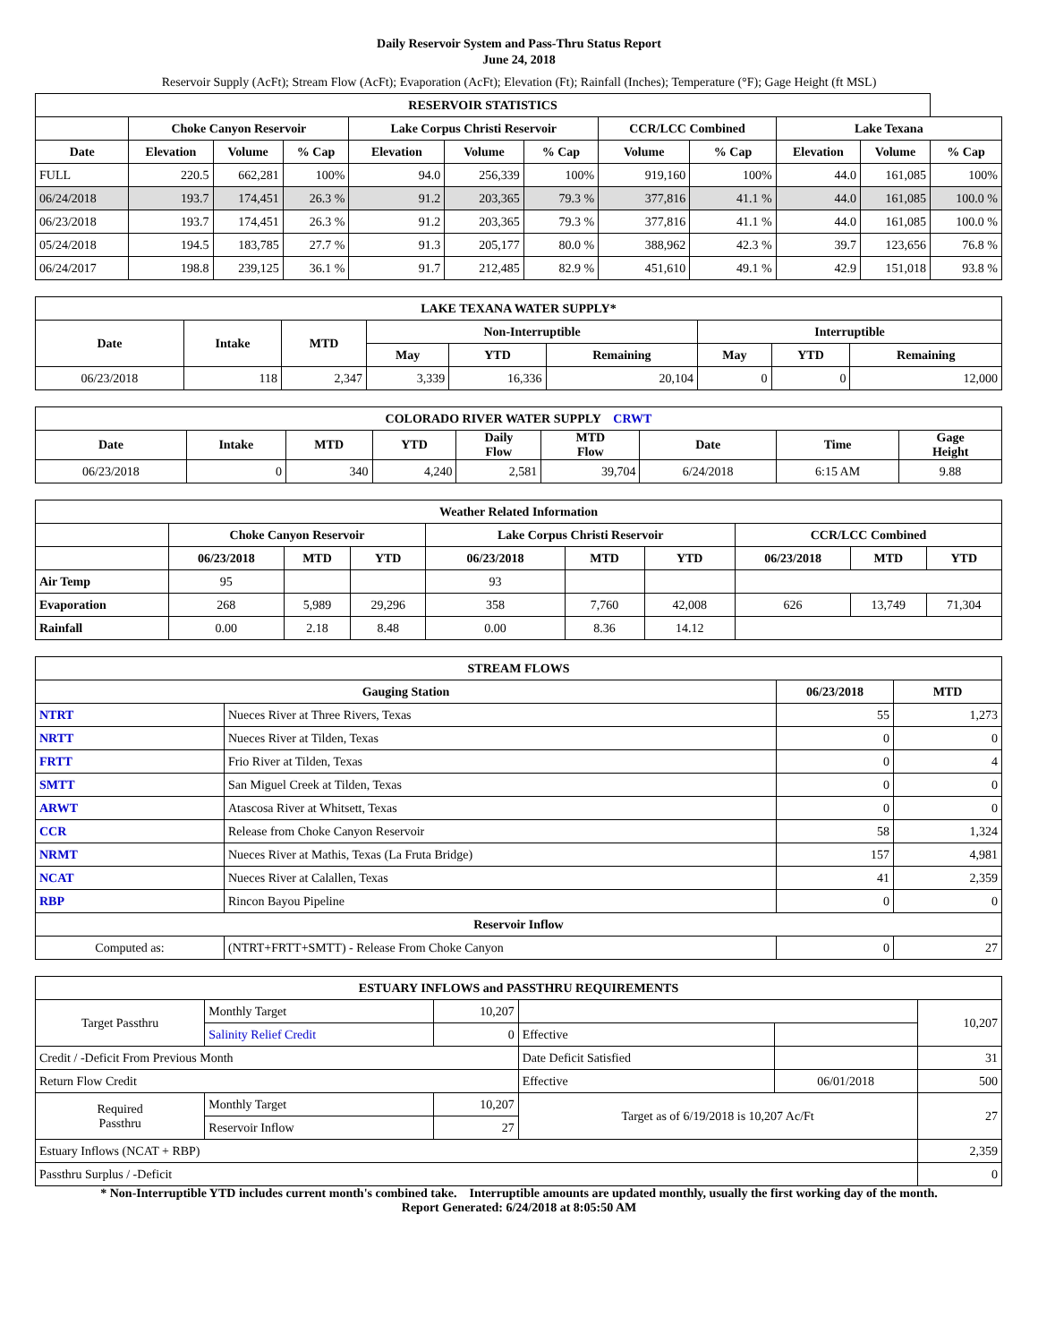Daily Reservoir System and Pass-Thru Status Report
June 24, 2018
Reservoir Supply (AcFt); Stream Flow (AcFt); Evaporation (AcFt); Elevation (Ft); Rainfall (Inches); Temperature (°F); Gage Height (ft MSL)
| RESERVOIR STATISTICS | | | | | | | | | | | |
| --- | --- | --- | --- | --- | --- | --- | --- | --- | --- | --- | --- |
| | Choke Canyon Reservoir | | | Lake Corpus Christi Reservoir | | | CCR/LCC Combined | | Lake Texana | | |
| Date | Elevation | Volume | % Cap | Elevation | Volume | % Cap | Volume | % Cap | Elevation | Volume | % Cap |
| FULL | 220.5 | 662,281 | 100% | 94.0 | 256,339 | 100% | 919,160 | 100% | 44.0 | 161,085 | 100% |
| 06/24/2018 | 193.7 | 174,451 | 26.3 % | 91.2 | 203,365 | 79.3 % | 377,816 | 41.1 % | 44.0 | 161,085 | 100.0 % |
| 06/23/2018 | 193.7 | 174,451 | 26.3 % | 91.2 | 203,365 | 79.3 % | 377,816 | 41.1 % | 44.0 | 161,085 | 100.0 % |
| 05/24/2018 | 194.5 | 183,785 | 27.7 % | 91.3 | 205,177 | 80.0 % | 388,962 | 42.3 % | 39.7 | 123,656 | 76.8 % |
| 06/24/2017 | 198.8 | 239,125 | 36.1 % | 91.7 | 212,485 | 82.9 % | 451,610 | 49.1 % | 42.9 | 151,018 | 93.8 % |
| LAKE TEXANA WATER SUPPLY* | | | | | | | | |
| --- | --- | --- | --- | --- | --- | --- | --- | --- |
| Date | Intake | MTD | Non-Interruptible | | | Interruptible | | |
| | | | May | YTD | Remaining | May | YTD | Remaining |
| 06/23/2018 | 118 | 2,347 | 3,339 | 16,336 | 20,104 | 0 | 0 | 12,000 |
| COLORADO RIVER WATER SUPPLY CRWT | | | | | | | | |
| --- | --- | --- | --- | --- | --- | --- | --- | --- |
| Date | Intake | MTD | YTD | Daily Flow | MTD Flow | Date | Time | Gage Height |
| 06/23/2018 | 0 | 340 | 4,240 | 2,581 | 39,704 | 6/24/2018 | 6:15 AM | 9.88 |
| Weather Related Information | | | | | | | | | |
| --- | --- | --- | --- | --- | --- | --- | --- | --- | --- |
| | Choke Canyon Reservoir | | | Lake Corpus Christi Reservoir | | | CCR/LCC Combined | | |
| | 06/23/2018 | MTD | YTD | 06/23/2018 | MTD | YTD | 06/23/2018 | MTD | YTD |
| Air Temp | 95 | | | 93 | | | | | |
| Evaporation | 268 | 5,989 | 29,296 | 358 | 7,760 | 42,008 | 626 | 13,749 | 71,304 |
| Rainfall | 0.00 | 2.18 | 8.48 | 0.00 | 8.36 | 14.12 | | | |
| STREAM FLOWS | | | |
| --- | --- | --- | --- |
| Gauging Station | | 06/23/2018 | MTD |
| NTRT | Nueces River at Three Rivers, Texas | 55 | 1,273 |
| NRTT | Nueces River at Tilden, Texas | 0 | 0 |
| FRTT | Frio River at Tilden, Texas | 0 | 4 |
| SMTT | San Miguel Creek at Tilden, Texas | 0 | 0 |
| ARWT | Atascosa River at Whitsett, Texas | 0 | 0 |
| CCR | Release from Choke Canyon Reservoir | 58 | 1,324 |
| NRMT | Nueces River at Mathis, Texas (La Fruta Bridge) | 157 | 4,981 |
| NCAT | Nueces River at Calallen, Texas | 41 | 2,359 |
| RBP | Rincon Bayou Pipeline | 0 | 0 |
| Reservoir Inflow | | | |
| Computed as: | (NTRT+FRTT+SMTT) - Release From Choke Canyon | 0 | 27 |
| ESTUARY INFLOWS and PASSTHRU REQUIREMENTS | | | | | |
| --- | --- | --- | --- | --- | --- |
| Target Passthru | Monthly Target | 10,207 | | | 10,207 |
| | Salinity Relief Credit | 0 | Effective | | |
| Credit / -Deficit From Previous Month | | | Date Deficit Satisfied | | 31 |
| Return Flow Credit | | | Effective | 06/01/2018 | 500 |
| Required Passthru | Monthly Target | 10,207 | Target as of 6/19/2018 is 10,207 Ac/Ft | | 27 |
| | Reservoir Inflow | 27 | | | |
| Estuary Inflows (NCAT + RBP) | | | | | 2,359 |
| Passthru Surplus / -Deficit | | | | | 0 |
* Non-Interruptible YTD includes current month's combined take. Interruptible amounts are updated monthly, usually the first working day of the month.
Report Generated: 6/24/2018 at 8:05:50 AM